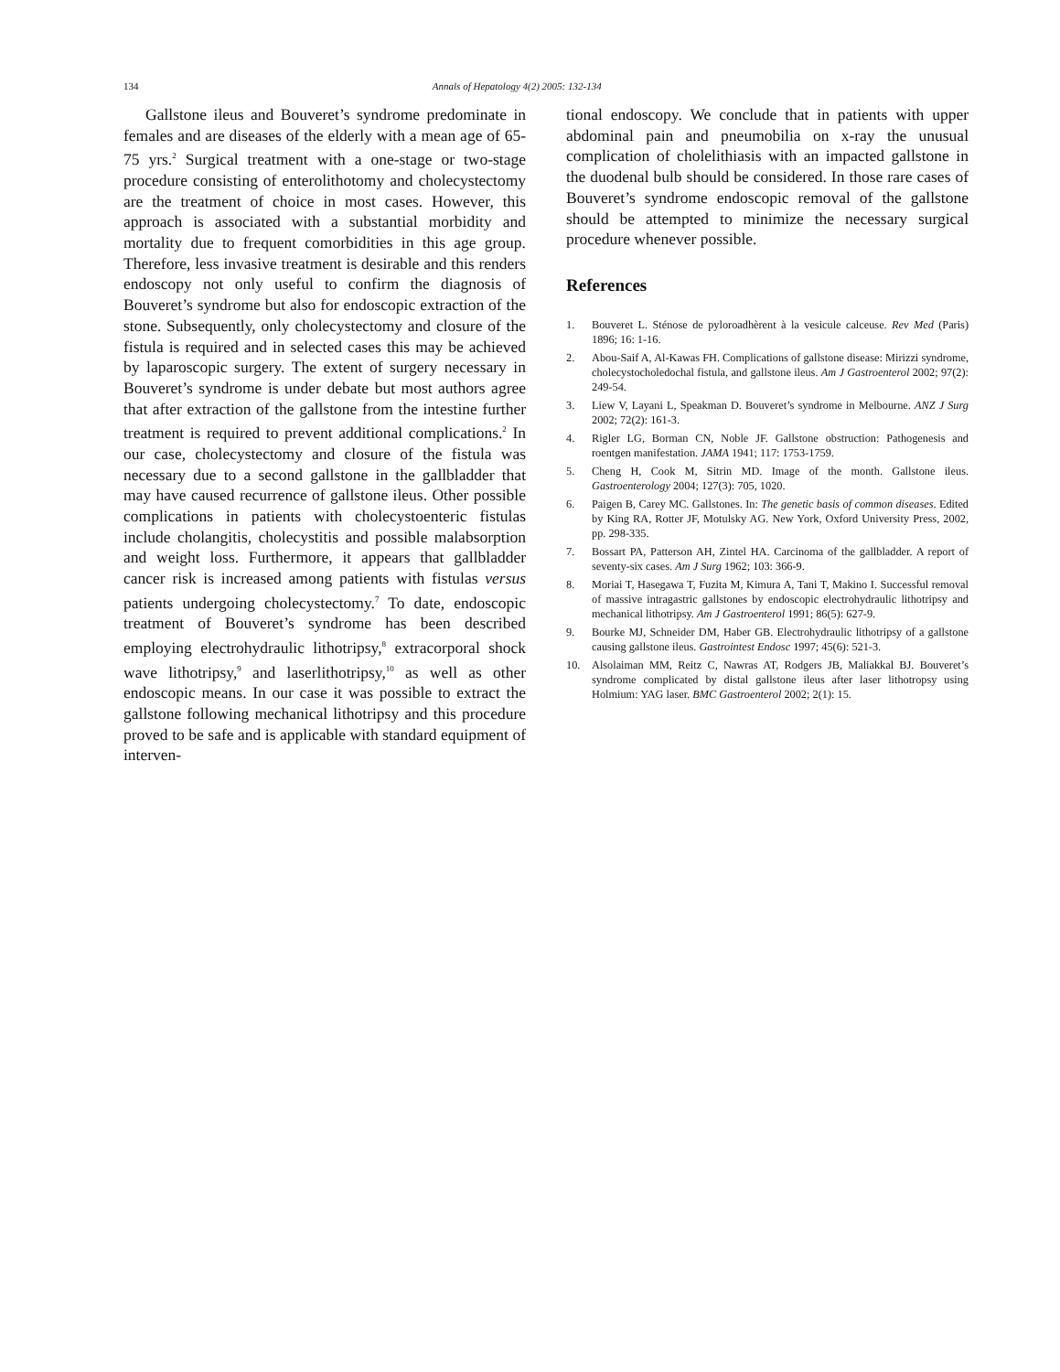134 Annals of Hepatology 4(2) 2005: 132-134
Gallstone ileus and Bouveret’s syndrome predominate in females and are diseases of the elderly with a mean age of 65-75 yrs.<sup>2</sup> Surgical treatment with a one-stage or two-stage procedure consisting of enterolithotomy and cholecystectomy are the treatment of choice in most cases. However, this approach is associated with a substantial morbidity and mortality due to frequent comorbidities in this age group. Therefore, less invasive treatment is desirable and this renders endoscopy not only useful to confirm the diagnosis of Bouveret’s syndrome but also for endoscopic extraction of the stone. Subsequently, only cholecystectomy and closure of the fistula is required and in selected cases this may be achieved by laparoscopic surgery. The extent of surgery necessary in Bouveret’s syndrome is under debate but most authors agree that after extraction of the gallstone from the intestine further treatment is required to prevent additional complications.<sup>2</sup> In our case, cholecystectomy and closure of the fistula was necessary due to a second gallstone in the gallbladder that may have caused recurrence of gallstone ileus. Other possible complications in patients with cholecystoenteric fistulas include cholangitis, cholecystitis and possible malabsorption and weight loss. Furthermore, it appears that gallbladder cancer risk is increased among patients with fistulas versus patients undergoing cholecystectomy.<sup>7</sup> To date, endoscopic treatment of Bouveret’s syndrome has been described employing electrohydraulic lithotripsy,<sup>8</sup> extracorporal shock wave lithotripsy,<sup>9</sup> and laserlithotripsy,<sup>10</sup> as well as other endoscopic means. In our case it was possible to extract the gallstone following mechanical lithotripsy and this procedure proved to be safe and is applicable with standard equipment of interven-
tional endoscopy. We conclude that in patients with upper abdominal pain and pneumobilia on x-ray the unusual complication of cholelithiasis with an impacted gallstone in the duodenal bulb should be considered. In those rare cases of Bouveret’s syndrome endoscopic removal of the gallstone should be attempted to minimize the necessary surgical procedure whenever possible.
References
1. Bouveret L. Sténose de pyloroadhèrent à la vesicule calceuse. Rev Med (Paris) 1896; 16: 1-16.
2. Abou-Saif A, Al-Kawas FH. Complications of gallstone disease: Mirizzi syndrome, cholecystocholedochal fistula, and gallstone ileus. Am J Gastroenterol 2002; 97(2): 249-54.
3. Liew V, Layani L, Speakman D. Bouveret’s syndrome in Melbourne. ANZ J Surg 2002; 72(2): 161-3.
4. Rigler LG, Borman CN, Noble JF. Gallstone obstruction: Pathogenesis and roentgen manifestation. JAMA 1941; 117: 1753-1759.
5. Cheng H, Cook M, Sitrin MD. Image of the month. Gallstone ileus. Gastroenterology 2004; 127(3): 705, 1020.
6. Paigen B, Carey MC. Gallstones. In: The genetic basis of common diseases. Edited by King RA, Rotter JF, Motulsky AG. New York, Oxford University Press, 2002, pp. 298-335.
7. Bossart PA, Patterson AH, Zintel HA. Carcinoma of the gallbladder. A report of seventy-six cases. Am J Surg 1962; 103: 366-9.
8. Moriai T, Hasegawa T, Fuzita M, Kimura A, Tani T, Makino I. Successful removal of massive intragastric gallstones by endoscopic electrohydraulic lithotripsy and mechanical lithotripsy. Am J Gastroenterol 1991; 86(5): 627-9.
9. Bourke MJ, Schneider DM, Haber GB. Electrohydraulic lithotripsy of a gallstone causing gallstone ileus. Gastrointest Endosc 1997; 45(6): 521-3.
10. Alsolaiman MM, Reitz C, Nawras AT, Rodgers JB, Maliakkal BJ. Bouveret’s syndrome complicated by distal gallstone ileus after laser lithotropsy using Holmium: YAG laser. BMC Gastroenterol 2002; 2(1): 15.